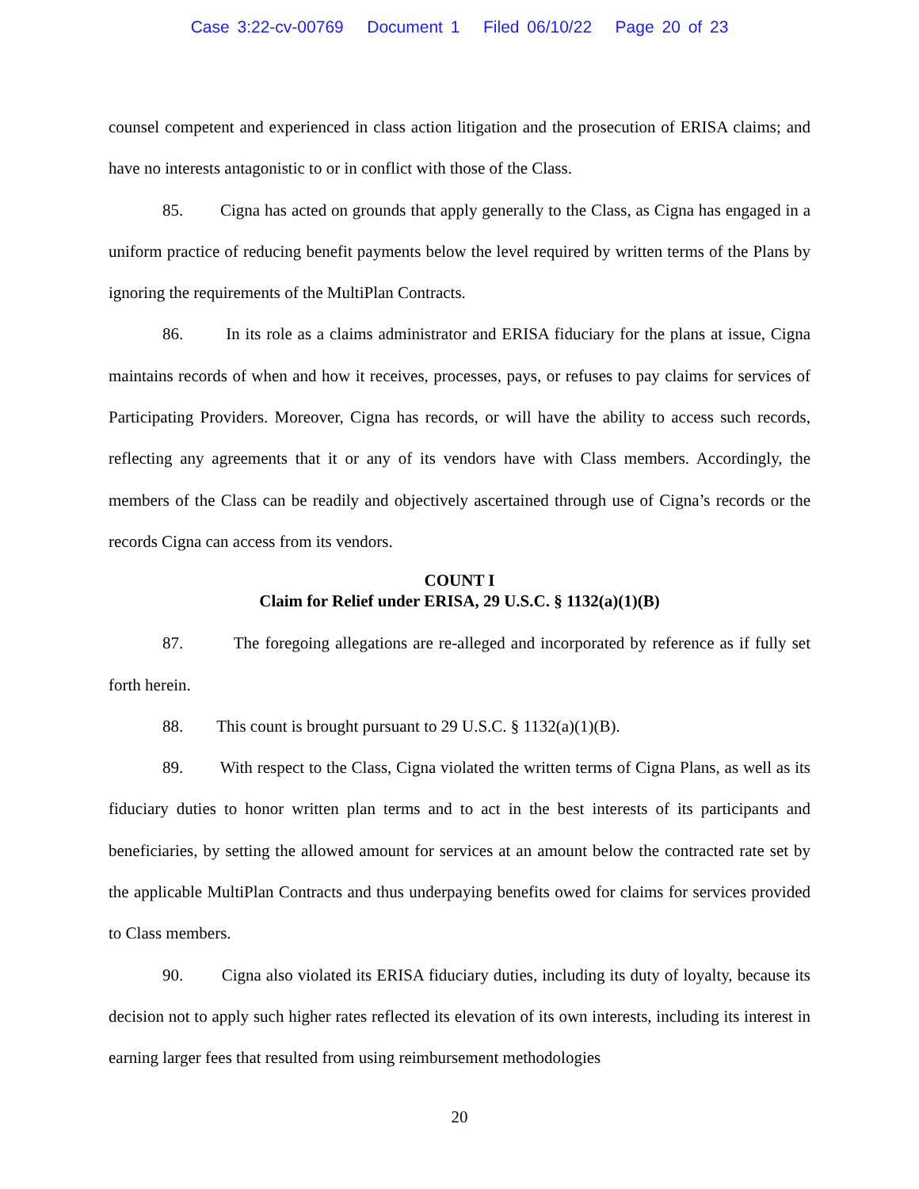Case 3:22-cv-00769 Document 1 Filed 06/10/22 Page 20 of 23
counsel competent and experienced in class action litigation and the prosecution of ERISA claims; and have no interests antagonistic to or in conflict with those of the Class.
85. Cigna has acted on grounds that apply generally to the Class, as Cigna has engaged in a uniform practice of reducing benefit payments below the level required by written terms of the Plans by ignoring the requirements of the MultiPlan Contracts.
86. In its role as a claims administrator and ERISA fiduciary for the plans at issue, Cigna maintains records of when and how it receives, processes, pays, or refuses to pay claims for services of Participating Providers. Moreover, Cigna has records, or will have the ability to access such records, reflecting any agreements that it or any of its vendors have with Class members. Accordingly, the members of the Class can be readily and objectively ascertained through use of Cigna’s records or the records Cigna can access from its vendors.
COUNT I
Claim for Relief under ERISA, 29 U.S.C. § 1132(a)(1)(B)
87. The foregoing allegations are re-alleged and incorporated by reference as if fully set forth herein.
88. This count is brought pursuant to 29 U.S.C. § 1132(a)(1)(B).
89. With respect to the Class, Cigna violated the written terms of Cigna Plans, as well as its fiduciary duties to honor written plan terms and to act in the best interests of its participants and beneficiaries, by setting the allowed amount for services at an amount below the contracted rate set by the applicable MultiPlan Contracts and thus underpaying benefits owed for claims for services provided to Class members.
90. Cigna also violated its ERISA fiduciary duties, including its duty of loyalty, because its decision not to apply such higher rates reflected its elevation of its own interests, including its interest in earning larger fees that resulted from using reimbursement methodologies
20